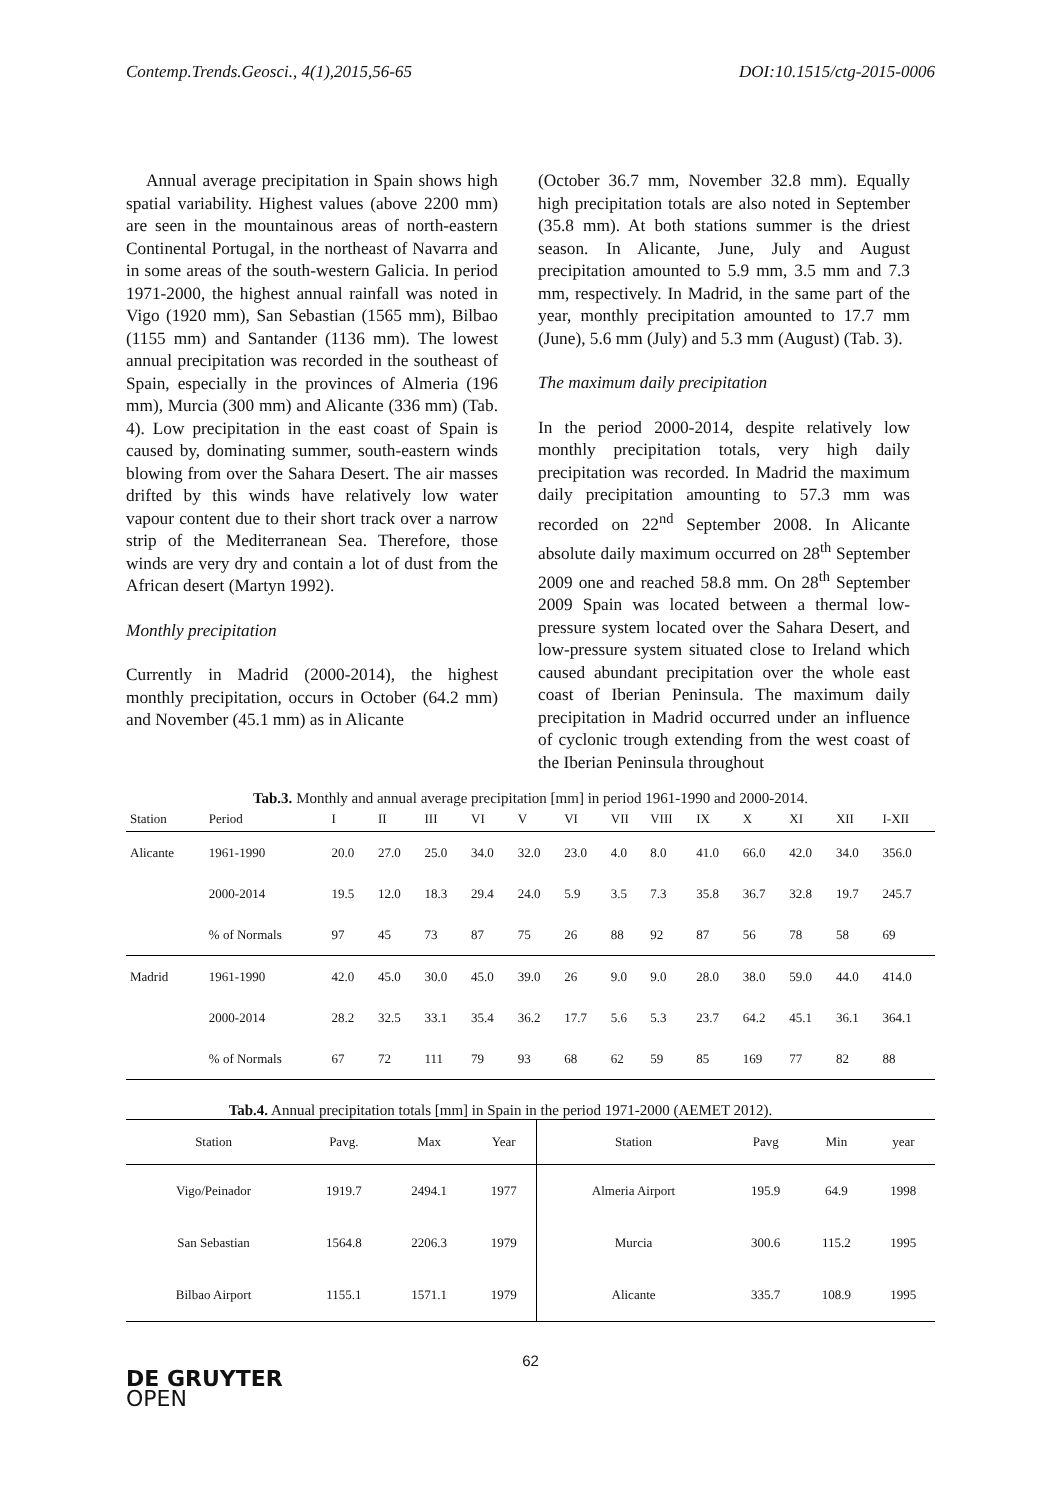Contemp.Trends.Geosci., 4(1),2015,56-65 DOI:10.1515/ctg-2015-0006
Annual average precipitation in Spain shows high spatial variability. Highest values (above 2200 mm) are seen in the mountainous areas of north-eastern Continental Portugal, in the northeast of Navarra and in some areas of the south-western Galicia. In period 1971-2000, the highest annual rainfall was noted in Vigo (1920 mm), San Sebastian (1565 mm), Bilbao (1155 mm) and Santander (1136 mm). The lowest annual precipitation was recorded in the southeast of Spain, especially in the provinces of Almeria (196 mm), Murcia (300 mm) and Alicante (336 mm) (Tab. 4). Low precipitation in the east coast of Spain is caused by, dominating summer, south-eastern winds blowing from over the Sahara Desert. The air masses drifted by this winds have relatively low water vapour content due to their short track over a narrow strip of the Mediterranean Sea. Therefore, those winds are very dry and contain a lot of dust from the African desert (Martyn 1992).
Monthly precipitation
Currently in Madrid (2000-2014), the highest monthly precipitation, occurs in October (64.2 mm) and November (45.1 mm) as in Alicante
(October 36.7 mm, November 32.8 mm). Equally high precipitation totals are also noted in September (35.8 mm). At both stations summer is the driest season. In Alicante, June, July and August precipitation amounted to 5.9 mm, 3.5 mm and 7.3 mm, respectively. In Madrid, in the same part of the year, monthly precipitation amounted to 17.7 mm (June), 5.6 mm (July) and 5.3 mm (August) (Tab. 3).
The maximum daily precipitation
In the period 2000-2014, despite relatively low monthly precipitation totals, very high daily precipitation was recorded. In Madrid the maximum daily precipitation amounting to 57.3 mm was recorded on 22<sup>nd</sup> September 2008. In Alicante absolute daily maximum occurred on 28<sup>th</sup> September 2009 one and reached 58.8 mm. On 28<sup>th</sup> September 2009 Spain was located between a thermal low-pressure system located over the Sahara Desert, and low-pressure system situated close to Ireland which caused abundant precipitation over the whole east coast of Iberian Peninsula. The maximum daily precipitation in Madrid occurred under an influence of cyclonic trough extending from the west coast of the Iberian Peninsula throughout
Tab.3. Monthly and annual average precipitation [mm] in period 1961-1990 and 2000-2014.
| Station | Period | I | II | III | VI | V | VI | VII | VIII | IX | X | XI | XII | I-XII |
| Alicante | 1961-1990 | 20.0 | 27.0 | 25.0 | 34.0 | 32.0 | 23.0 | 4.0 | 8.0 | 41.0 | 66.0 | 42.0 | 34.0 | 356.0 |
| | 2000-2014 | 19.5 | 12.0 | 18.3 | 29.4 | 24.0 | 5.9 | 3.5 | 7.3 | 35.8 | 36.7 | 32.8 | 19.7 | 245.7 |
| | % of Normals | 97 | 45 | 73 | 87 | 75 | 26 | 88 | 92 | 87 | 56 | 78 | 58 | 69 |
| Madrid | 1961-1990 | 42.0 | 45.0 | 30.0 | 45.0 | 39.0 | 26 | 9.0 | 9.0 | 28.0 | 38.0 | 59.0 | 44.0 | 414.0 |
| | 2000-2014 | 28.2 | 32.5 | 33.1 | 35.4 | 36.2 | 17.7 | 5.6 | 5.3 | 23.7 | 64.2 | 45.1 | 36.1 | 364.1 |
| | % of Normals | 67 | 72 | 111 | 79 | 93 | 68 | 62 | 59 | 85 | 169 | 77 | 82 | 88 |
Tab.4. Annual precipitation totals [mm] in Spain in the period 1971-2000 (AEMET 2012).
| Station | Pavg. | Max | Year | Station | Pavg | Min | year |
| --- | --- | --- | --- | --- | --- | --- | --- |
| Vigo/Peinador | 1919.7 | 2494.1 | 1977 | Almeria Airport | 195.9 | 64.9 | 1998 |
| San Sebastian | 1564.8 | 2206.3 | 1979 | Murcia | 300.6 | 115.2 | 1995 |
| Bilbao Airport | 1155.1 | 1571.1 | 1979 | Alicante | 335.7 | 108.9 | 1995 |
62
DE GRUYTER
OPEN